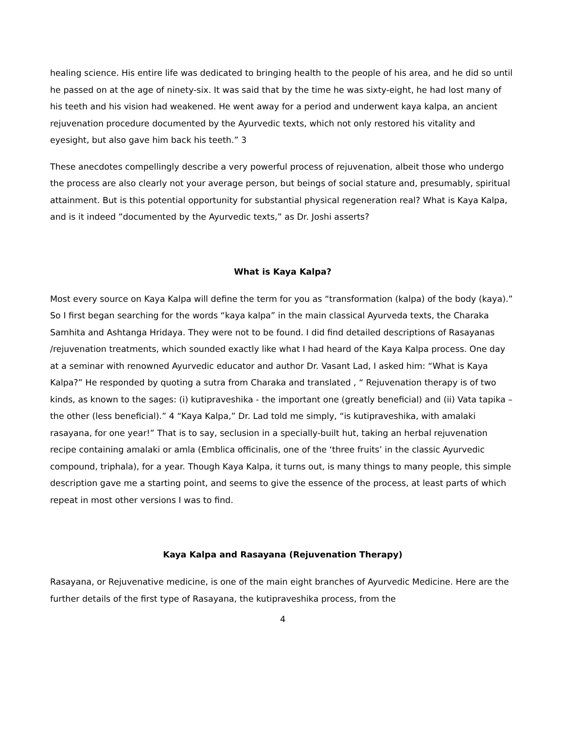healing science. His entire life was dedicated to bringing health to the people of his area, and he did so until he passed on at the age of ninety-six. It was said that by the time he was sixty-eight, he had lost many of his teeth and his vision had weakened. He went away for a period and underwent kaya kalpa, an ancient rejuvenation procedure documented by the Ayurvedic texts, which not only restored his vitality and eyesight, but also gave him back his teeth.” 3
These anecdotes compellingly describe a very powerful process of rejuvenation, albeit those who undergo the process are also clearly not your average person, but beings of social stature and, presumably, spiritual attainment. But is this potential opportunity for substantial physical regeneration real? What is Kaya Kalpa, and is it indeed ”documented by the Ayurvedic texts,” as Dr. Joshi asserts?
What is Kaya Kalpa?
Most every source on Kaya Kalpa will define the term for you as “transformation (kalpa) of the body (kaya).” So I first began searching for the words “kaya kalpa” in the main classical Ayurveda texts, the Charaka Samhita and Ashtanga Hridaya. They were not to be found. I did find detailed descriptions of Rasayanas /rejuvenation treatments, which sounded exactly like what I had heard of the Kaya Kalpa process. One day at a seminar with renowned Ayurvedic educator and author Dr. Vasant Lad, I asked him: “What is Kaya Kalpa?” He responded by quoting a sutra from Charaka and translated , “ Rejuvenation therapy is of two kinds, as known to the sages: (i) kutipraveshika - the important one (greatly beneficial) and (ii) Vata tapika – the other (less beneficial).” 4 “Kaya Kalpa,” Dr. Lad told me simply, “is kutipraveshika, with amalaki rasayana, for one year!” That is to say, seclusion in a specially-built hut, taking an herbal rejuvenation recipe containing amalaki or amla (Emblica officinalis, one of the ‘three fruits’ in the classic Ayurvedic compound, triphala), for a year. Though Kaya Kalpa, it turns out, is many things to many people, this simple description gave me a starting point, and seems to give the essence of the process, at least parts of which repeat in most other versions I was to find.
Kaya Kalpa and Rasayana (Rejuvenation Therapy)
Rasayana, or Rejuvenative medicine, is one of the main eight branches of Ayurvedic Medicine. Here are the further details of the first type of Rasayana, the kutipraveshika process, from the
4